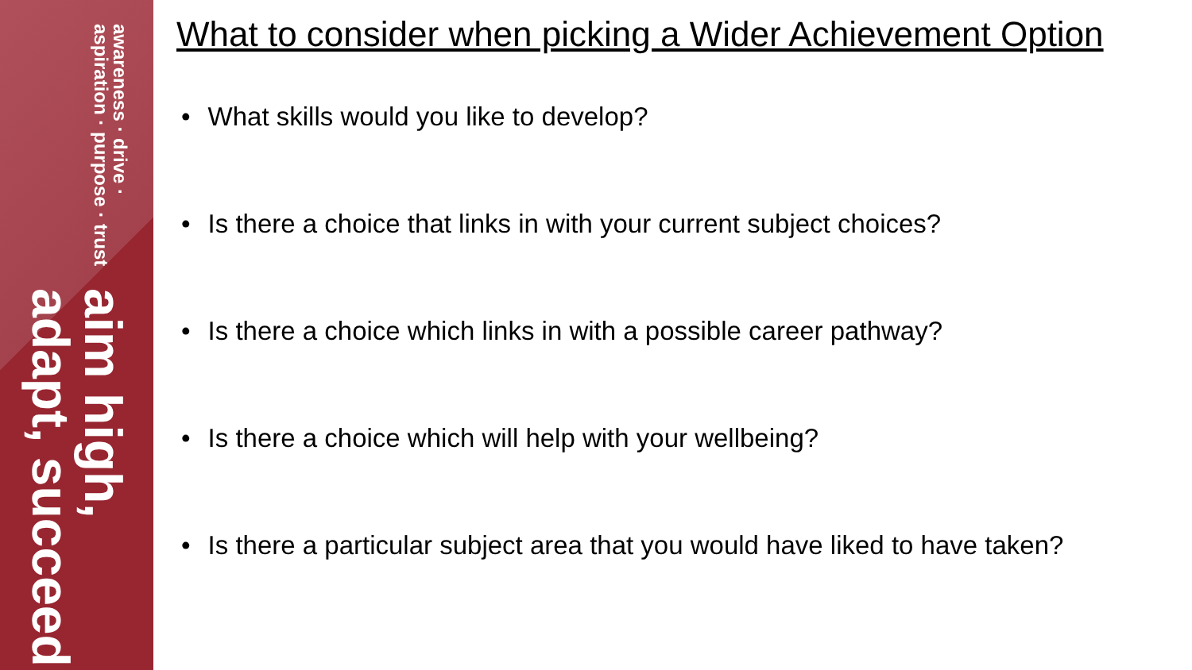awareness · drive · aspiration · purpose · trust
aim high, adapt, succeed
What to consider when picking a Wider Achievement Option
• What skills would you like to develop?
• Is there a choice that links in with your current subject choices?
• Is there a choice which links in with a possible career pathway?
• Is there a choice which will help with your wellbeing?
• Is there a particular subject area that you would have liked to have taken?